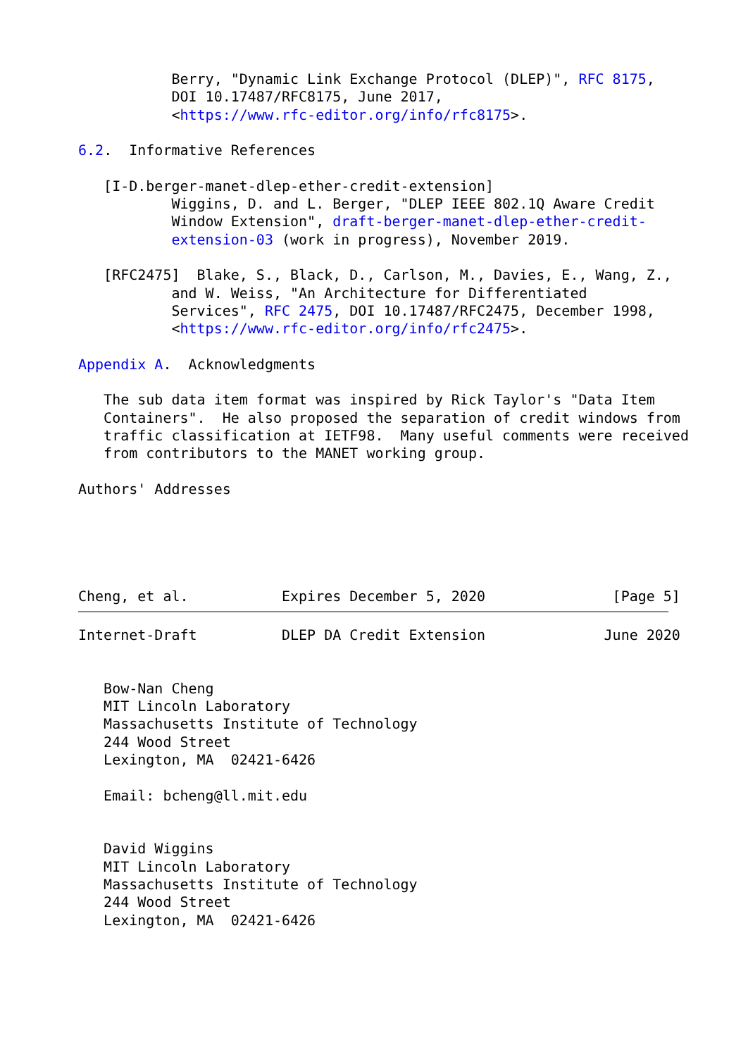Berry, "Dynamic Link Exchange Protocol (DLEP)", RFC 8175,
           DOI 10.17487/RFC8175, June 2017,
           <https://www.rfc-editor.org/info/rfc8175>.

6.2.  Informative References

   [I-D.berger-manet-dlep-ether-credit-extension]
           Wiggins, D. and L. Berger, "DLEP IEEE 802.1Q Aware Credit
           Window Extension", draft-berger-manet-dlep-ether-credit-
           extension-03 (work in progress), November 2019.

   [RFC2475]  Blake, S., Black, D., Carlson, M., Davies, E., Wang, Z.,
           and W. Weiss, "An Architecture for Differentiated
           Services", RFC 2475, DOI 10.17487/RFC2475, December 1998,
           <https://www.rfc-editor.org/info/rfc2475>.

Appendix A.  Acknowledgments

   The sub data item format was inspired by Rick Taylor's "Data Item
   Containers".  He also proposed the separation of credit windows from
   traffic classification at IETF98.  Many useful comments were received
   from contributors to the MANET working group.

Authors' Addresses





Cheng, et al.           Expires December 5, 2020               [Page 5]
Internet-Draft          DLEP DA Credit Extension              June 2020


   Bow-Nan Cheng
   MIT Lincoln Laboratory
   Massachusetts Institute of Technology
   244 Wood Street
   Lexington, MA  02421-6426

   Email: bcheng@ll.mit.edu


   David Wiggins
   MIT Lincoln Laboratory
   Massachusetts Institute of Technology
   244 Wood Street
   Lexington, MA  02421-6426